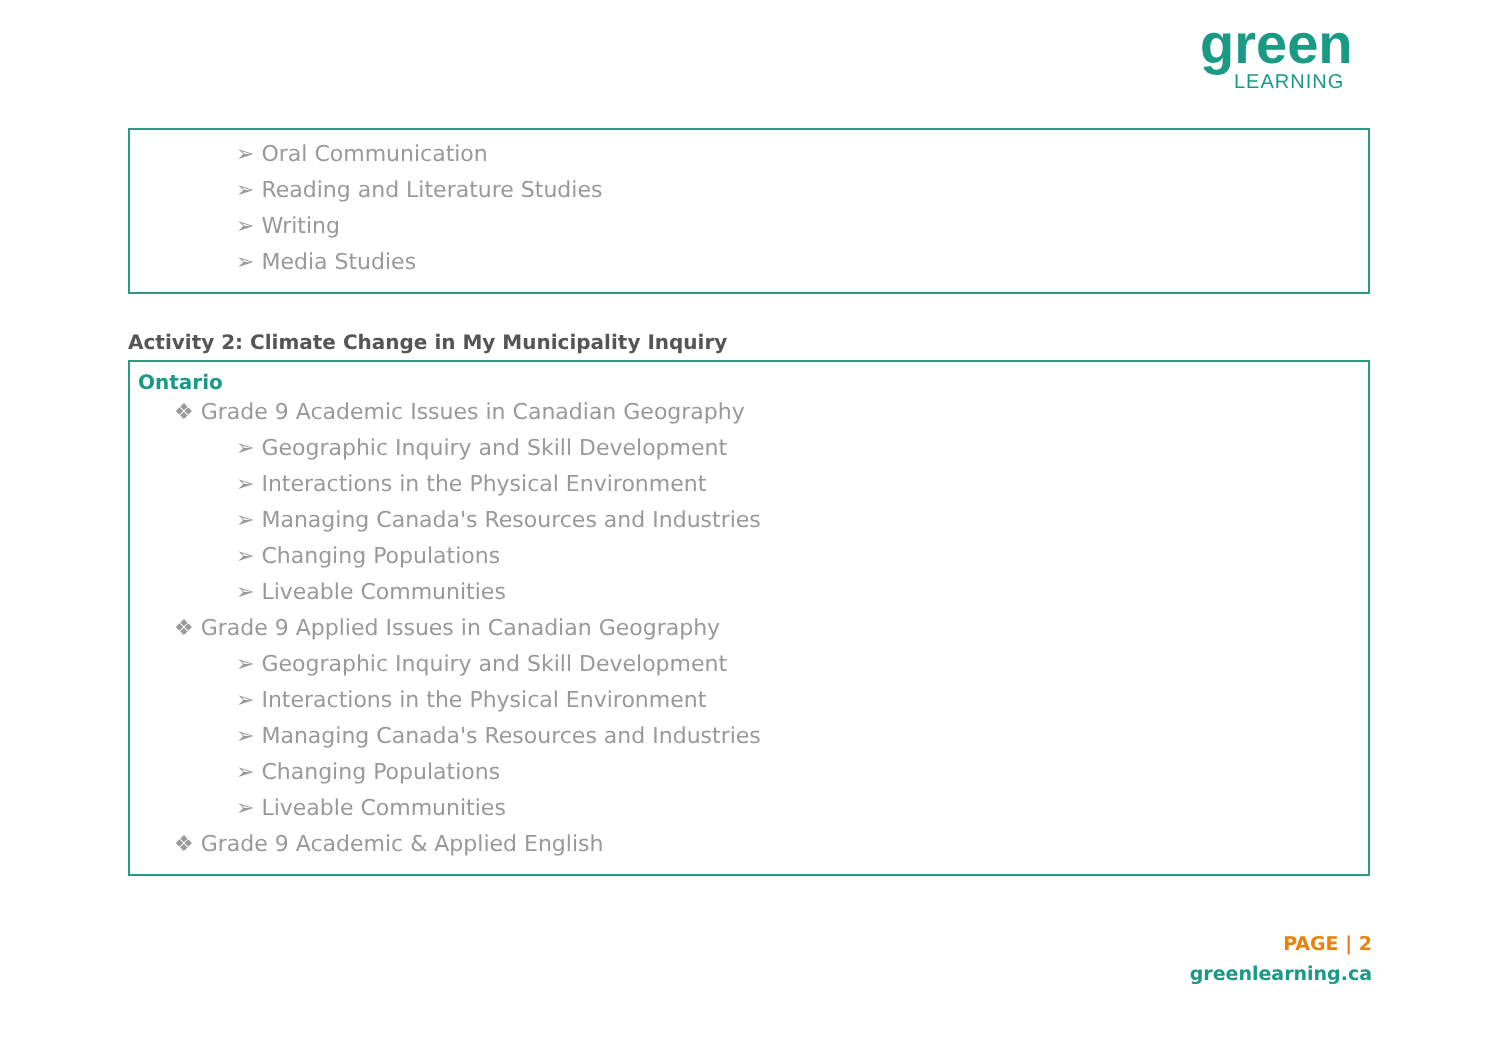green
LEARNING
➢ Oral Communication
➢ Reading and Literature Studies
➢ Writing
➢ Media Studies
Activity 2: Climate Change in My Municipality Inquiry
Ontario
❖ Grade 9 Academic Issues in Canadian Geography
➢ Geographic Inquiry and Skill Development
➢ Interactions in the Physical Environment
➢ Managing Canada's Resources and Industries
➢ Changing Populations
➢ Liveable Communities
❖ Grade 9 Applied Issues in Canadian Geography
➢ Geographic Inquiry and Skill Development
➢ Interactions in the Physical Environment
➢ Managing Canada's Resources and Industries
➢ Changing Populations
➢ Liveable Communities
❖ Grade 9 Academic & Applied English
PAGE | 2
greenlearning.ca